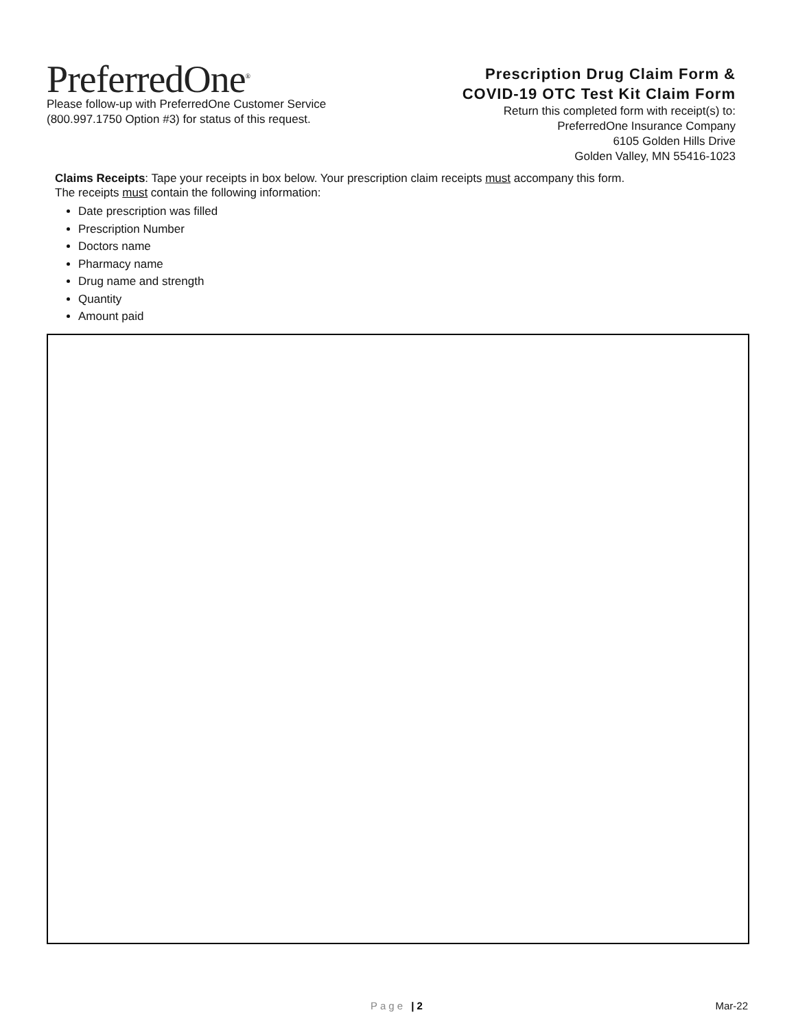PreferredOne<sup>®</sup>
Please follow-up with PreferredOne Customer Service
(800.997.1750 Option #3) for status of this request.
Prescription Drug Claim Form &
COVID-19 OTC Test Kit Claim Form
Return this completed form with receipt(s) to:
PreferredOne Insurance Company
6105 Golden Hills Drive
Golden Valley, MN 55416-1023
Claims Receipts: Tape your receipts in box below. Your prescription claim receipts must accompany this form.
The receipts must contain the following information:
Date prescription was filled
Prescription Number
Doctors name
Pharmacy name
Drug name and strength
Quantity
Amount paid
Page | 2 Mar-22